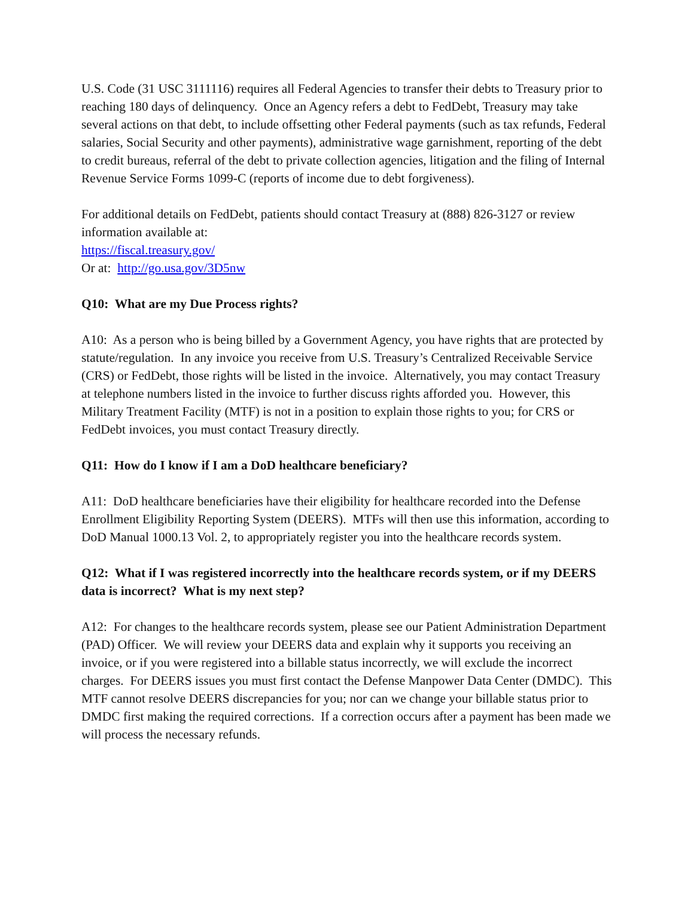U.S. Code (31 USC 3111116) requires all Federal Agencies to transfer their debts to Treasury prior to reaching 180 days of delinquency. Once an Agency refers a debt to FedDebt, Treasury may take several actions on that debt, to include offsetting other Federal payments (such as tax refunds, Federal salaries, Social Security and other payments), administrative wage garnishment, reporting of the debt to credit bureaus, referral of the debt to private collection agencies, litigation and the filing of Internal Revenue Service Forms 1099-C (reports of income due to debt forgiveness).
For additional details on FedDebt, patients should contact Treasury at (888) 826-3127 or review information available at:
https://fiscal.treasury.gov/
Or at: http://go.usa.gov/3D5nw
Q10: What are my Due Process rights?
A10: As a person who is being billed by a Government Agency, you have rights that are protected by statute/regulation. In any invoice you receive from U.S. Treasury’s Centralized Receivable Service (CRS) or FedDebt, those rights will be listed in the invoice. Alternatively, you may contact Treasury at telephone numbers listed in the invoice to further discuss rights afforded you. However, this Military Treatment Facility (MTF) is not in a position to explain those rights to you; for CRS or FedDebt invoices, you must contact Treasury directly.
Q11: How do I know if I am a DoD healthcare beneficiary?
A11: DoD healthcare beneficiaries have their eligibility for healthcare recorded into the Defense Enrollment Eligibility Reporting System (DEERS). MTFs will then use this information, according to DoD Manual 1000.13 Vol. 2, to appropriately register you into the healthcare records system.
Q12: What if I was registered incorrectly into the healthcare records system, or if my DEERS data is incorrect? What is my next step?
A12: For changes to the healthcare records system, please see our Patient Administration Department (PAD) Officer. We will review your DEERS data and explain why it supports you receiving an invoice, or if you were registered into a billable status incorrectly, we will exclude the incorrect charges. For DEERS issues you must first contact the Defense Manpower Data Center (DMDC). This MTF cannot resolve DEERS discrepancies for you; nor can we change your billable status prior to DMDC first making the required corrections. If a correction occurs after a payment has been made we will process the necessary refunds.